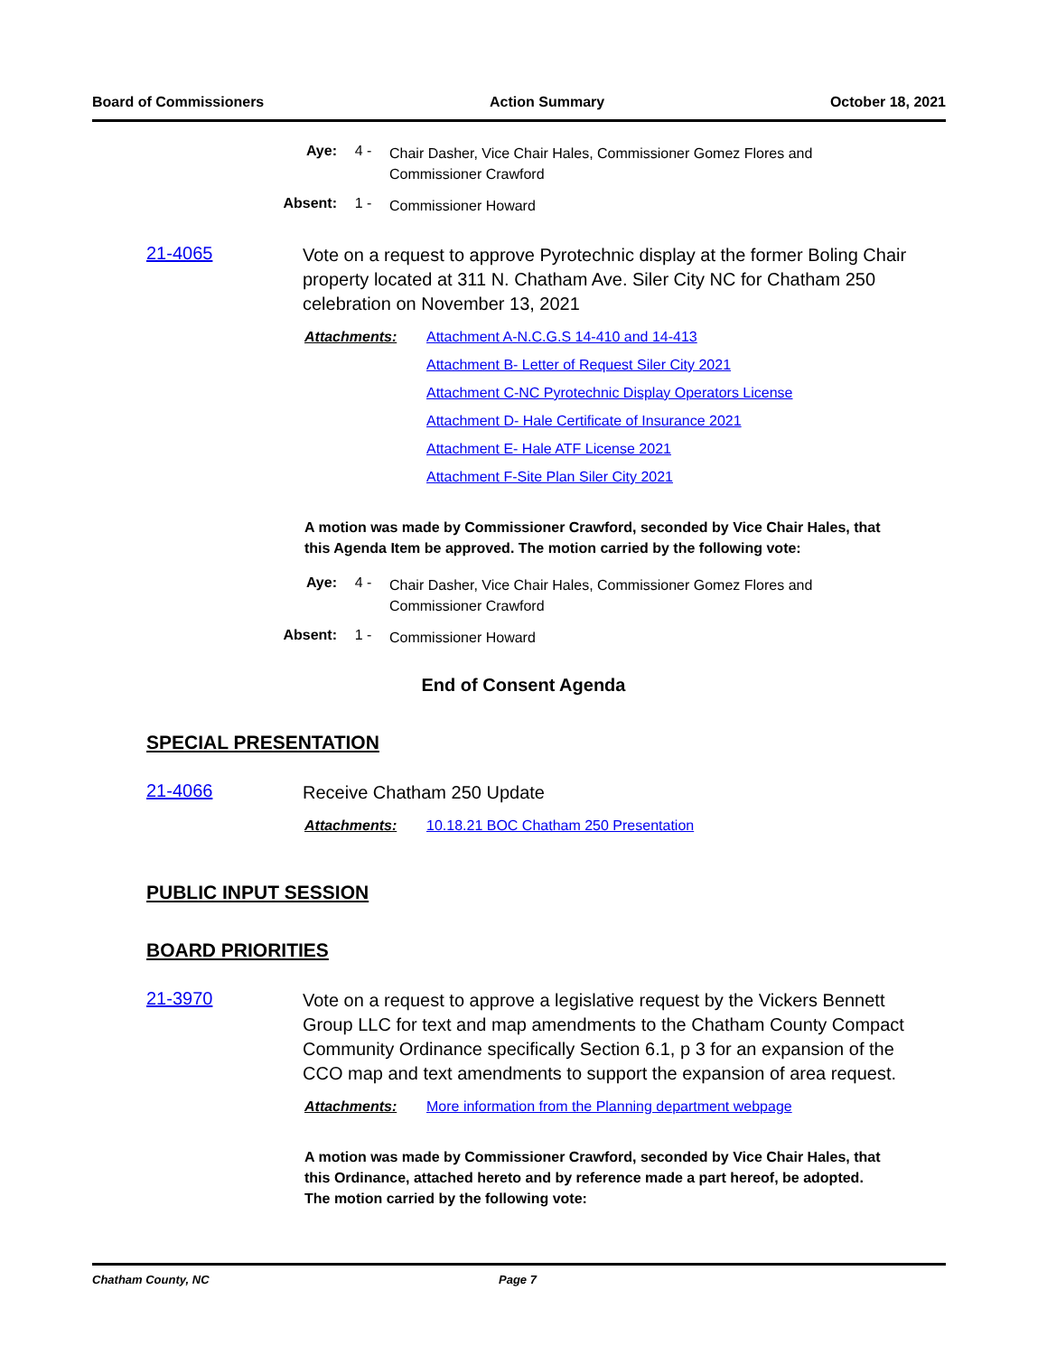Board of Commissioners Action Summary October 18, 2021
Aye: 4 -
Chair Dasher, Vice Chair Hales, Commissioner Gomez Flores and Commissioner Crawford
Absent: 1 -
Commissioner Howard
21-4065
Vote on a request to approve Pyrotechnic display at the former Boling Chair property located at 311 N. Chatham Ave. Siler City NC for Chatham 250 celebration on November 13, 2021
Attachments: Attachment A-N.C.G.S 14-410 and 14-413
Attachment B- Letter of Request Siler City 2021
Attachment C-NC Pyrotechnic Display Operators License
Attachment D- Hale Certificate of Insurance 2021
Attachment E- Hale ATF License 2021
Attachment F-Site Plan Siler City 2021
A motion was made by Commissioner Crawford, seconded by Vice Chair Hales, that this Agenda Item be approved. The motion carried by the following vote:
Aye: 4 -
Chair Dasher, Vice Chair Hales, Commissioner Gomez Flores and Commissioner Crawford
Absent: 1 -
Commissioner Howard
End of Consent Agenda
SPECIAL PRESENTATION
21-4066
Receive Chatham 250 Update
Attachments: 10.18.21 BOC Chatham 250 Presentation
PUBLIC INPUT SESSION
BOARD PRIORITIES
21-3970
Vote on a request to approve a legislative request by the Vickers Bennett Group LLC for text and map amendments to the Chatham County Compact Community Ordinance specifically Section 6.1, p 3 for an expansion of the CCO map and text amendments to support the expansion of area request.
Attachments: More information from the Planning department webpage
A motion was made by Commissioner Crawford, seconded by Vice Chair Hales, that this Ordinance, attached hereto and by reference made a part hereof, be adopted. The motion carried by the following vote:
Chatham County, NC Page 7